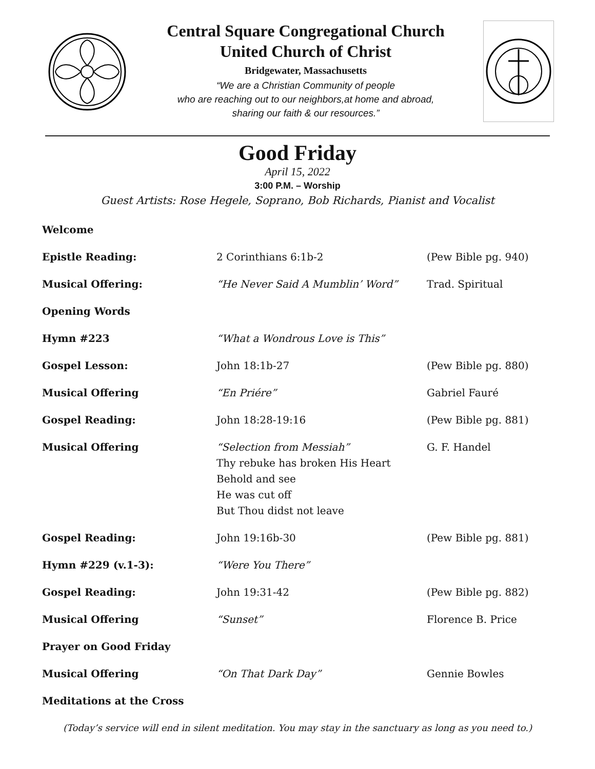Central Square Congregational Church
United Church of Christ
Bridgewater, Massachusetts
“We are a Christian Community of people
who are reaching out to our neighbors,at home and abroad,
sharing our faith & our resources.”
Good Friday
April 15, 2022
3:00 P.M. – Worship
Guest Artists: Rose Hegele, Soprano, Bob Richards, Pianist and Vocalist
| Welcome | | |
| Epistle Reading: | 2 Corinthians 6:1b-2 | (Pew Bible pg. 940) |
| Musical Offering: | “He Never Said A Mumblin’ Word” | Trad. Spiritual |
| Opening Words | | |
| Hymn #223 | “What a Wondrous Love is This” | |
| Gospel Lesson: | John 18:1b-27 | (Pew Bible pg. 880) |
| Musical Offering | “En Priére” | Gabriel Fauré |
| Gospel Reading: | John 18:28-19:16 | (Pew Bible pg. 881) |
| Musical Offering | “Selection from Messiah” Thy rebuke has broken His Heart Behold and see He was cut off But Thou didst not leave | G. F. Handel |
| Gospel Reading: | John 19:16b-30 | (Pew Bible pg. 881) |
| Hymn #229 (v.1-3): | “Were You There” | |
| Gospel Reading: | John 19:31-42 | (Pew Bible pg. 882) |
| Musical Offering | “Sunset” | Florence B. Price |
| Prayer on Good Friday | | |
| Musical Offering | “On That Dark Day” | Gennie Bowles |
| Meditations at the Cross | | |
(Today’s service will end in silent meditation. You may stay in the sanctuary as long as you need to.)